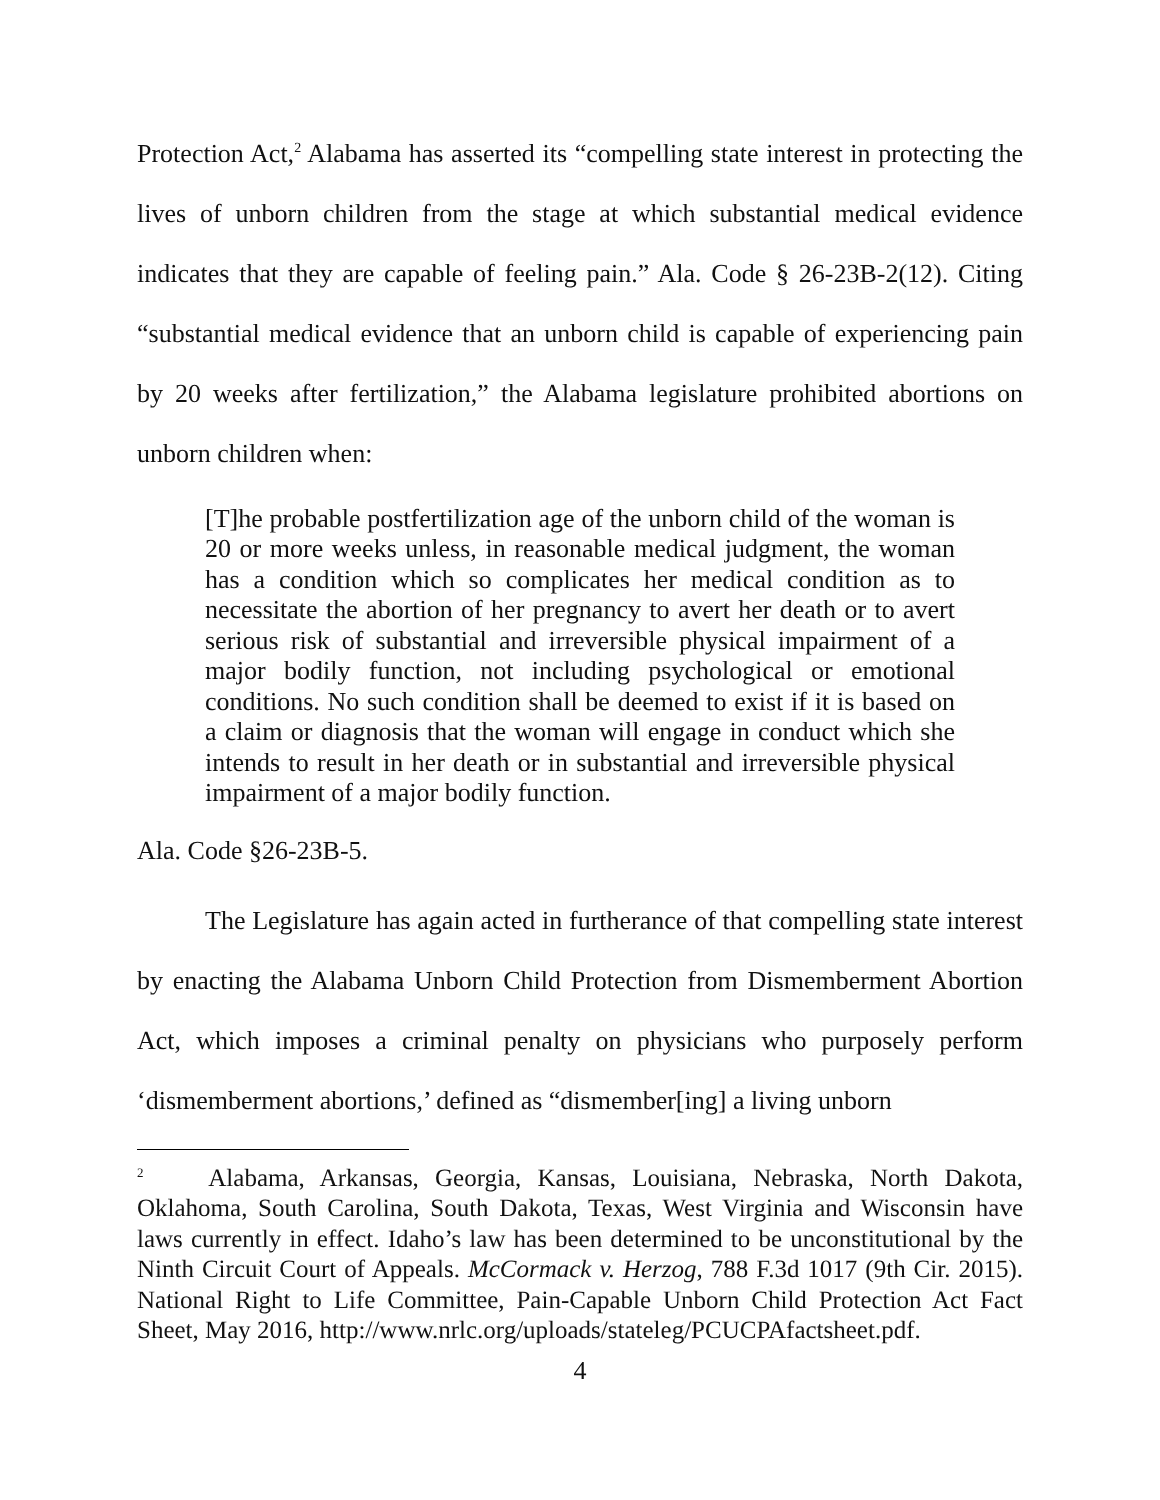Protection Act,<sup>2</sup> Alabama has asserted its “compelling state interest in protecting the lives of unborn children from the stage at which substantial medical evidence indicates that they are capable of feeling pain.” Ala. Code § 26-23B-2(12). Citing “substantial medical evidence that an unborn child is capable of experiencing pain by 20 weeks after fertilization,” the Alabama legislature prohibited abortions on unborn children when:
[T]he probable postfertilization age of the unborn child of the woman is 20 or more weeks unless, in reasonable medical judgment, the woman has a condition which so complicates her medical condition as to necessitate the abortion of her pregnancy to avert her death or to avert serious risk of substantial and irreversible physical impairment of a major bodily function, not including psychological or emotional conditions. No such condition shall be deemed to exist if it is based on a claim or diagnosis that the woman will engage in conduct which she intends to result in her death or in substantial and irreversible physical impairment of a major bodily function.
Ala. Code §26-23B-5.
The Legislature has again acted in furtherance of that compelling state interest by enacting the Alabama Unborn Child Protection from Dismemberment Abortion Act, which imposes a criminal penalty on physicians who purposely perform ‘dismemberment abortions,’ defined as “dismember[ing] a living unborn
<sup>2</sup> Alabama, Arkansas, Georgia, Kansas, Louisiana, Nebraska, North Dakota, Oklahoma, South Carolina, South Dakota, Texas, West Virginia and Wisconsin have laws currently in effect. Idaho’s law has been determined to be unconstitutional by the Ninth Circuit Court of Appeals. McCormack v. Herzog, 788 F.3d 1017 (9th Cir. 2015). National Right to Life Committee, Pain-Capable Unborn Child Protection Act Fact Sheet, May 2016, http://www.nrlc.org/uploads/stateleg/PCUCPAfactsheet.pdf.
4